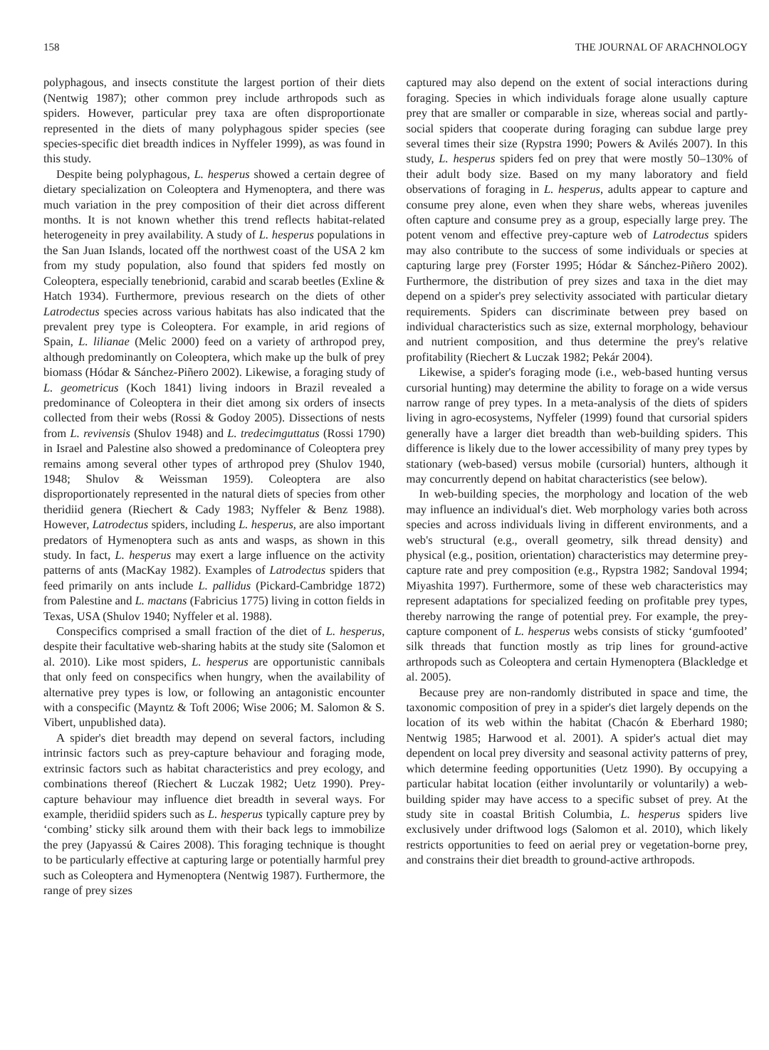158 THE JOURNAL OF ARACHNOLOGY
polyphagous, and insects constitute the largest portion of their diets (Nentwig 1987); other common prey include arthropods such as spiders. However, particular prey taxa are often disproportionate represented in the diets of many polyphagous spider species (see species-specific diet breadth indices in Nyffeler 1999), as was found in this study.
Despite being polyphagous, L. hesperus showed a certain degree of dietary specialization on Coleoptera and Hymenoptera, and there was much variation in the prey composition of their diet across different months. It is not known whether this trend reflects habitat-related heterogeneity in prey availability. A study of L. hesperus populations in the San Juan Islands, located off the northwest coast of the USA 2 km from my study population, also found that spiders fed mostly on Coleoptera, especially tenebrionid, carabid and scarab beetles (Exline & Hatch 1934). Furthermore, previous research on the diets of other Latrodectus species across various habitats has also indicated that the prevalent prey type is Coleoptera. For example, in arid regions of Spain, L. lilianae (Melic 2000) feed on a variety of arthropod prey, although predominantly on Coleoptera, which make up the bulk of prey biomass (Hódar & Sánchez-Piñero 2002). Likewise, a foraging study of L. geometricus (Koch 1841) living indoors in Brazil revealed a predominance of Coleoptera in their diet among six orders of insects collected from their webs (Rossi & Godoy 2005). Dissections of nests from L. revivensis (Shulov 1948) and L. tredecimguttatus (Rossi 1790) in Israel and Palestine also showed a predominance of Coleoptera prey remains among several other types of arthropod prey (Shulov 1940, 1948; Shulov & Weissman 1959). Coleoptera are also disproportionately represented in the natural diets of species from other theridiid genera (Riechert & Cady 1983; Nyffeler & Benz 1988). However, Latrodectus spiders, including L. hesperus, are also important predators of Hymenoptera such as ants and wasps, as shown in this study. In fact, L. hesperus may exert a large influence on the activity patterns of ants (MacKay 1982). Examples of Latrodectus spiders that feed primarily on ants include L. pallidus (Pickard-Cambridge 1872) from Palestine and L. mactans (Fabricius 1775) living in cotton fields in Texas, USA (Shulov 1940; Nyffeler et al. 1988).
Conspecifics comprised a small fraction of the diet of L. hesperus, despite their facultative web-sharing habits at the study site (Salomon et al. 2010). Like most spiders, L. hesperus are opportunistic cannibals that only feed on conspecifics when hungry, when the availability of alternative prey types is low, or following an antagonistic encounter with a conspecific (Mayntz & Toft 2006; Wise 2006; M. Salomon & S. Vibert, unpublished data).
A spider's diet breadth may depend on several factors, including intrinsic factors such as prey-capture behaviour and foraging mode, extrinsic factors such as habitat characteristics and prey ecology, and combinations thereof (Riechert & Luczak 1982; Uetz 1990). Prey-capture behaviour may influence diet breadth in several ways. For example, theridiid spiders such as L. hesperus typically capture prey by ‘combing’ sticky silk around them with their back legs to immobilize the prey (Japyassú & Caires 2008). This foraging technique is thought to be particularly effective at capturing large or potentially harmful prey such as Coleoptera and Hymenoptera (Nentwig 1987). Furthermore, the range of prey sizes
captured may also depend on the extent of social interactions during foraging. Species in which individuals forage alone usually capture prey that are smaller or comparable in size, whereas social and partly-social spiders that cooperate during foraging can subdue large prey several times their size (Rypstra 1990; Powers & Avilés 2007). In this study, L. hesperus spiders fed on prey that were mostly 50–130% of their adult body size. Based on my many laboratory and field observations of foraging in L. hesperus, adults appear to capture and consume prey alone, even when they share webs, whereas juveniles often capture and consume prey as a group, especially large prey. The potent venom and effective prey-capture web of Latrodectus spiders may also contribute to the success of some individuals or species at capturing large prey (Forster 1995; Hódar & Sánchez-Piñero 2002). Furthermore, the distribution of prey sizes and taxa in the diet may depend on a spider's prey selectivity associated with particular dietary requirements. Spiders can discriminate between prey based on individual characteristics such as size, external morphology, behaviour and nutrient composition, and thus determine the prey's relative profitability (Riechert & Luczak 1982; Pekár 2004).
Likewise, a spider's foraging mode (i.e., web-based hunting versus cursorial hunting) may determine the ability to forage on a wide versus narrow range of prey types. In a meta-analysis of the diets of spiders living in agro-ecosystems, Nyffeler (1999) found that cursorial spiders generally have a larger diet breadth than web-building spiders. This difference is likely due to the lower accessibility of many prey types by stationary (web-based) versus mobile (cursorial) hunters, although it may concurrently depend on habitat characteristics (see below).
In web-building species, the morphology and location of the web may influence an individual's diet. Web morphology varies both across species and across individuals living in different environments, and a web's structural (e.g., overall geometry, silk thread density) and physical (e.g., position, orientation) characteristics may determine prey-capture rate and prey composition (e.g., Rypstra 1982; Sandoval 1994; Miyashita 1997). Furthermore, some of these web characteristics may represent adaptations for specialized feeding on profitable prey types, thereby narrowing the range of potential prey. For example, the prey-capture component of L. hesperus webs consists of sticky ‘gumfooted’ silk threads that function mostly as trip lines for ground-active arthropods such as Coleoptera and certain Hymenoptera (Blackledge et al. 2005).
Because prey are non-randomly distributed in space and time, the taxonomic composition of prey in a spider's diet largely depends on the location of its web within the habitat (Chacón & Eberhard 1980; Nentwig 1985; Harwood et al. 2001). A spider's actual diet may dependent on local prey diversity and seasonal activity patterns of prey, which determine feeding opportunities (Uetz 1990). By occupying a particular habitat location (either involuntarily or voluntarily) a web-building spider may have access to a specific subset of prey. At the study site in coastal British Columbia, L. hesperus spiders live exclusively under driftwood logs (Salomon et al. 2010), which likely restricts opportunities to feed on aerial prey or vegetation-borne prey, and constrains their diet breadth to ground-active arthropods.